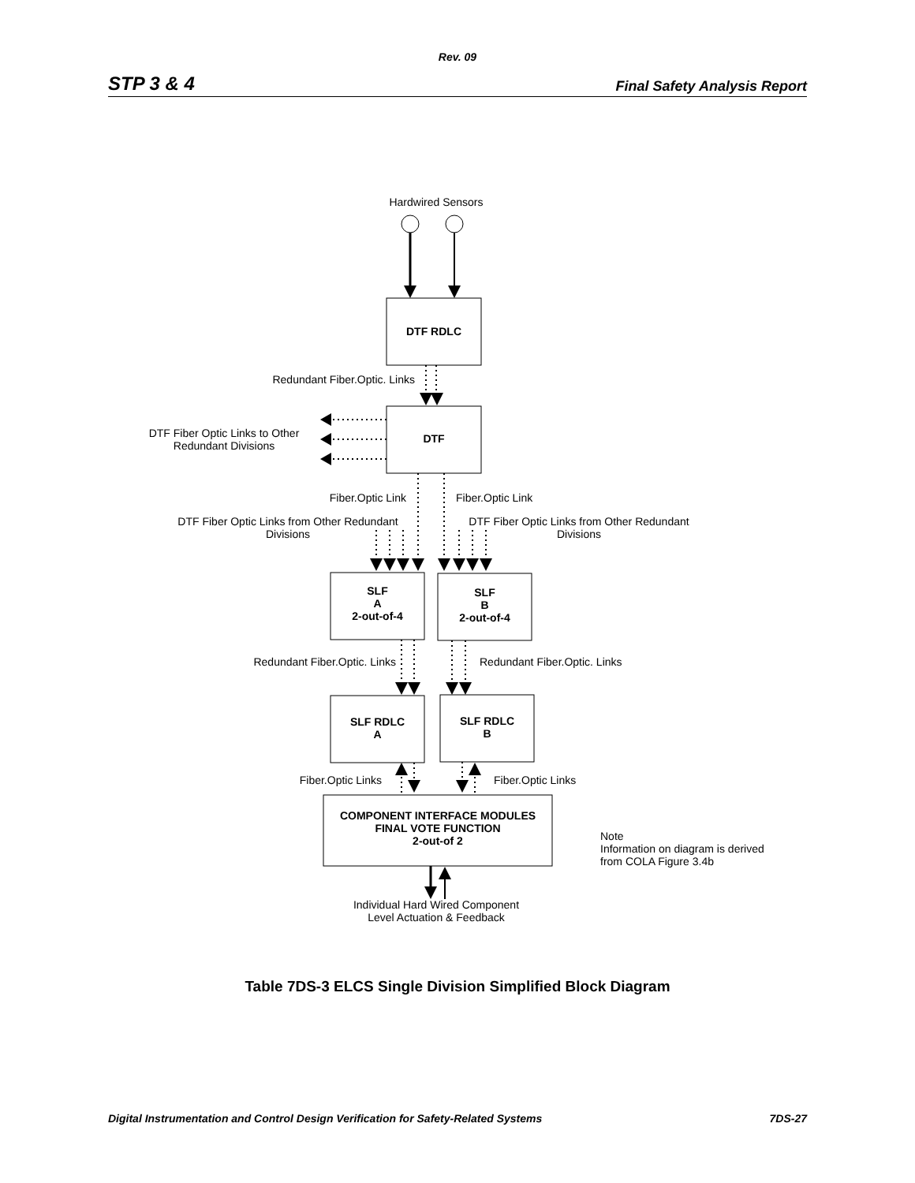Rev. 09
STP 3 & 4 Final Safety Analysis Report
Hardwired Sensors
DTF RDLC
Redundant Fiber.Optic. Links
DTF
DTF Fiber Optic Links to Other Redundant Divisions
Fiber.Optic Link Fiber.Optic Link
DTF Fiber Optic Links from Other Redundant Divisions
DTF Fiber Optic Links from Other Redundant Divisions
SLF
A
2-out-of-4
SLF
B
2-out-of-4
Redundant Fiber.Optic. Links
Redundant Fiber.Optic. Links
SLF RDLC
A
SLF RDLC
B
Fiber.Optic Links
Fiber.Optic Links
COMPONENT INTERFACE MODULES
FINAL VOTE FUNCTION
2-out-of 2
Note
Information on diagram is derived from COLA Figure 3.4b
Individual Hard Wired Component Level Actuation & Feedback
Table 7DS-3 ELCS Single Division Simplified Block Diagram
Digital Instrumentation and Control Design Verification for Safety-Related Systems 7DS-27